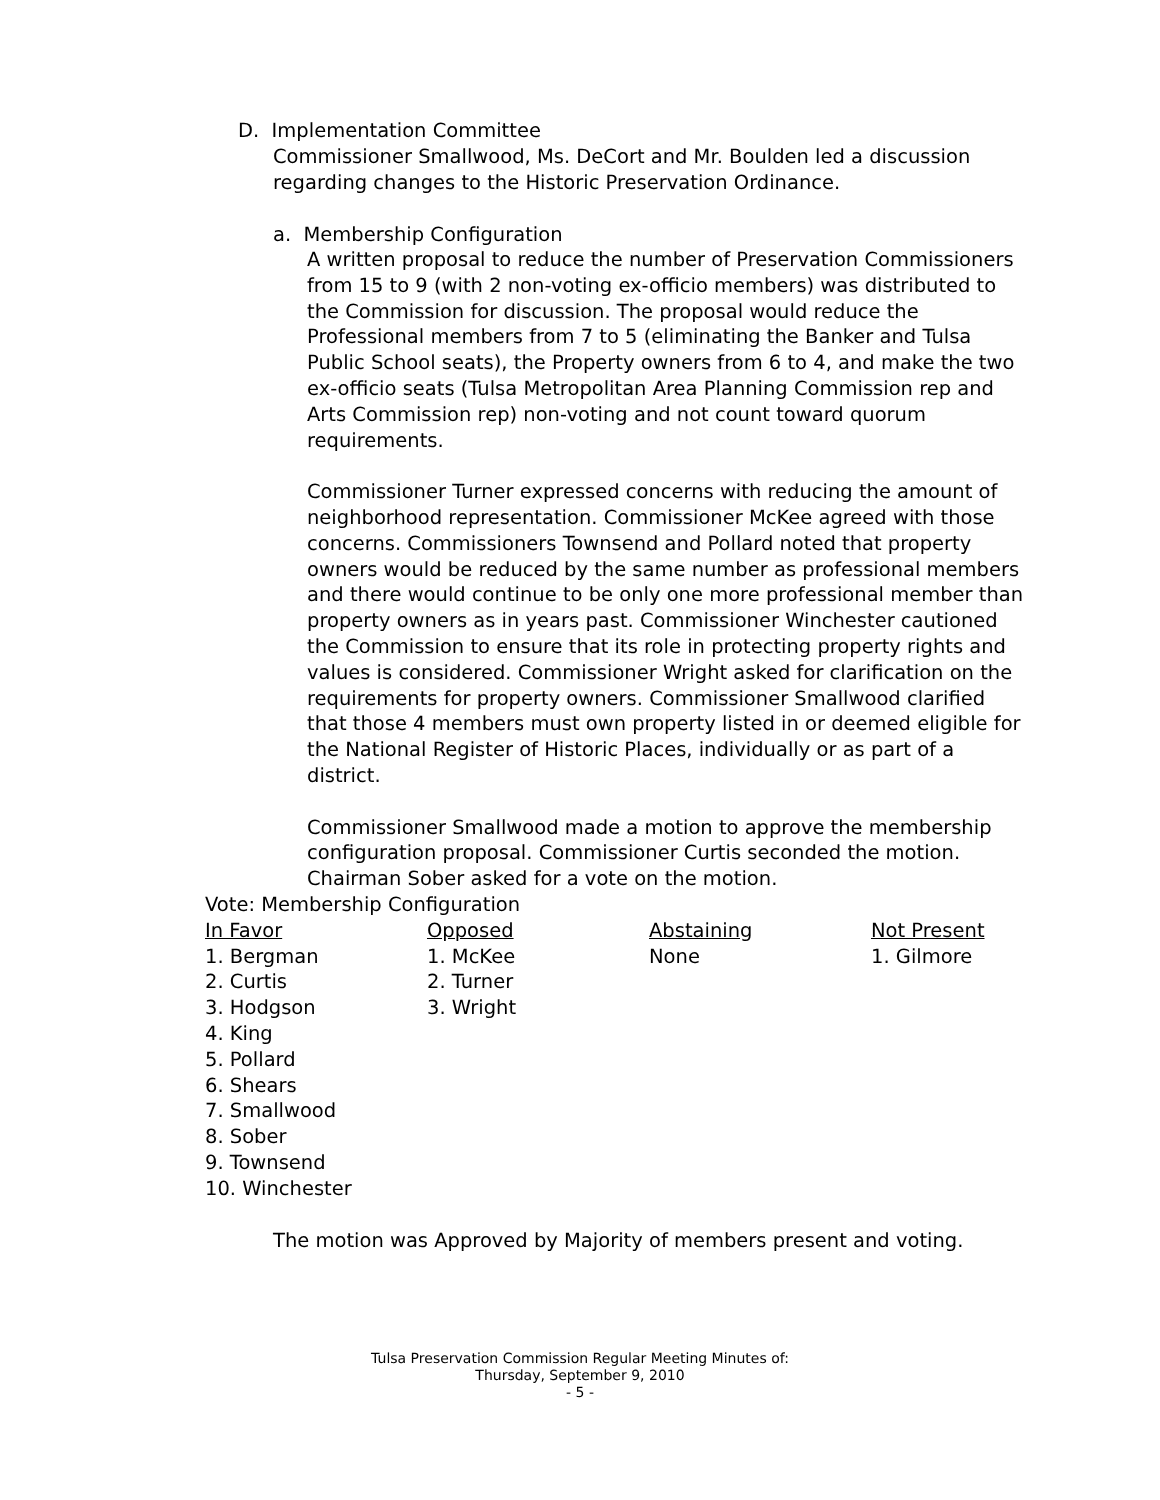D. Implementation Committee
Commissioner Smallwood, Ms. DeCort and Mr. Boulden led a discussion regarding changes to the Historic Preservation Ordinance.
a. Membership Configuration
A written proposal to reduce the number of Preservation Commissioners from 15 to 9 (with 2 non-voting ex-officio members) was distributed to the Commission for discussion. The proposal would reduce the Professional members from 7 to 5 (eliminating the Banker and Tulsa Public School seats), the Property owners from 6 to 4, and make the two ex-officio seats (Tulsa Metropolitan Area Planning Commission rep and Arts Commission rep) non-voting and not count toward quorum requirements.
Commissioner Turner expressed concerns with reducing the amount of neighborhood representation. Commissioner McKee agreed with those concerns. Commissioners Townsend and Pollard noted that property owners would be reduced by the same number as professional members and there would continue to be only one more professional member than property owners as in years past. Commissioner Winchester cautioned the Commission to ensure that its role in protecting property rights and values is considered. Commissioner Wright asked for clarification on the requirements for property owners. Commissioner Smallwood clarified that those 4 members must own property listed in or deemed eligible for the National Register of Historic Places, individually or as part of a district.
Commissioner Smallwood made a motion to approve the membership configuration proposal. Commissioner Curtis seconded the motion. Chairman Sober asked for a vote on the motion.
Vote: Membership Configuration
| In Favor | Opposed | Abstaining | Not Present |
| --- | --- | --- | --- |
| 1. Bergman | 1. McKee | None | 1. Gilmore |
| 2. Curtis | 2. Turner | | |
| 3. Hodgson | 3. Wright | | |
| 4. King | | | |
| 5. Pollard | | | |
| 6. Shears | | | |
| 7. Smallwood | | | |
| 8. Sober | | | |
| 9. Townsend | | | |
| 10. Winchester | | | |
The motion was Approved by Majority of members present and voting.
Tulsa Preservation Commission Regular Meeting Minutes of:
Thursday, September 9, 2010
- 5 -